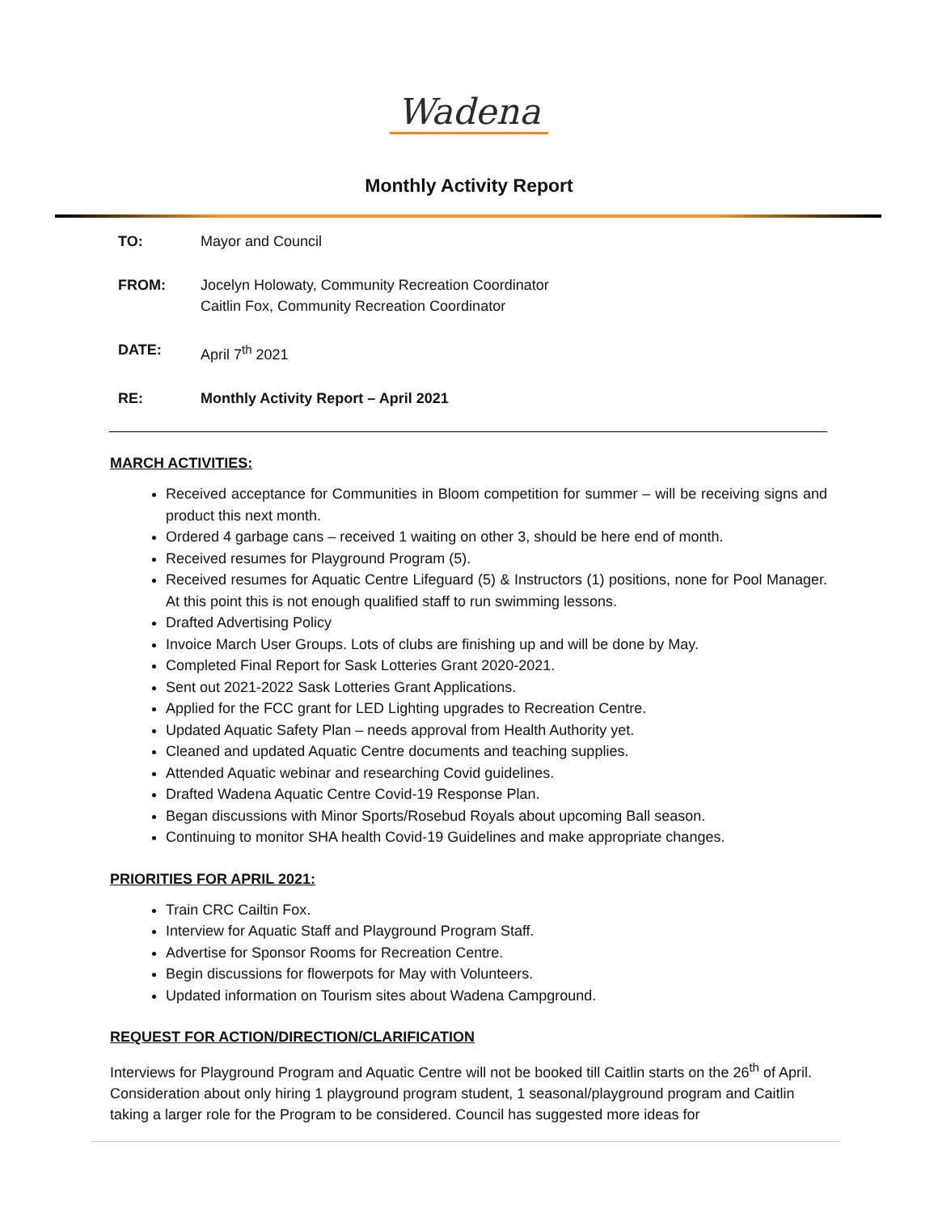Wadena
Monthly Activity Report
| TO: | Mayor and Council |
| FROM: | Jocelyn Holowaty, Community Recreation Coordinator Caitlin Fox, Community Recreation Coordinator |
| DATE: | April 7<sup>th</sup> 2021 |
| RE: | Monthly Activity Report – April 2021 |
MARCH ACTIVITIES:
Received acceptance for Communities in Bloom competition for summer – will be receiving signs and product this next month.
Ordered 4 garbage cans – received 1 waiting on other 3, should be here end of month.
Received resumes for Playground Program (5).
Received resumes for Aquatic Centre Lifeguard (5) & Instructors (1) positions, none for Pool Manager. At this point this is not enough qualified staff to run swimming lessons.
Drafted Advertising Policy
Invoice March User Groups. Lots of clubs are finishing up and will be done by May.
Completed Final Report for Sask Lotteries Grant 2020-2021.
Sent out 2021-2022 Sask Lotteries Grant Applications.
Applied for the FCC grant for LED Lighting upgrades to Recreation Centre.
Updated Aquatic Safety Plan – needs approval from Health Authority yet.
Cleaned and updated Aquatic Centre documents and teaching supplies.
Attended Aquatic webinar and researching Covid guidelines.
Drafted Wadena Aquatic Centre Covid-19 Response Plan.
Began discussions with Minor Sports/Rosebud Royals about upcoming Ball season.
Continuing to monitor SHA health Covid-19 Guidelines and make appropriate changes.
PRIORITIES FOR APRIL 2021:
Train CRC Cailtin Fox.
Interview for Aquatic Staff and Playground Program Staff.
Advertise for Sponsor Rooms for Recreation Centre.
Begin discussions for flowerpots for May with Volunteers.
Updated information on Tourism sites about Wadena Campground.
REQUEST FOR ACTION/DIRECTION/CLARIFICATION
Interviews for Playground Program and Aquatic Centre will not be booked till Caitlin starts on the 26<sup>th</sup> of April. Consideration about only hiring 1 playground program student, 1 seasonal/playground program and Caitlin taking a larger role for the Program to be considered. Council has suggested more ideas for